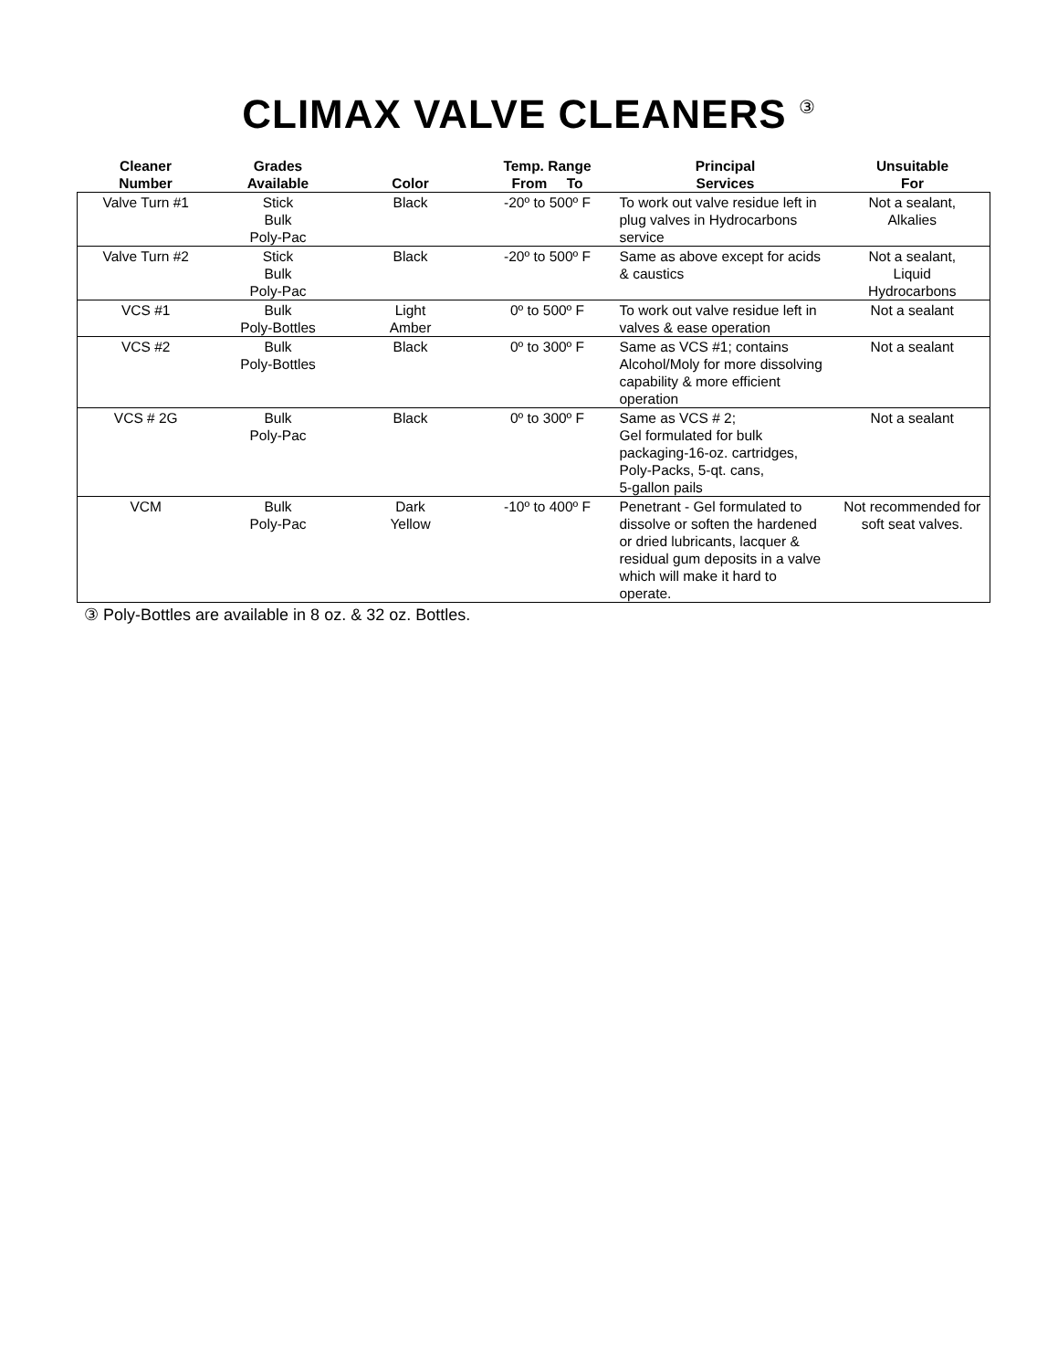CLIMAX VALVE CLEANERS <sup>③</sup>
| Cleaner Number | Grades Available | Color | Temp. Range From To | Principal Services | Unsuitable For |
| --- | --- | --- | --- | --- | --- |
| Valve Turn #1 | Stick Bulk Poly-Pac | Black | -20º to 500º F | To work out valve residue left in plug valves in Hydrocarbons service | Not a sealant, Alkalies |
| Valve Turn #2 | Stick Bulk Poly-Pac | Black | -20º to 500º F | Same as above except for acids & caustics | Not a sealant, Liquid Hydrocarbons |
| VCS #1 | Bulk Poly-Bottles | Light Amber | 0º to 500º F | To work out valve residue left in valves & ease operation | Not a sealant |
| VCS #2 | Bulk Poly-Bottles | Black | 0º to 300º F | Same as VCS #1; contains Alcohol/Moly for more dissolving capability & more efficient operation | Not a sealant |
| VCS # 2G | Bulk Poly-Pac | Black | 0º to 300º F | Same as VCS # 2; Gel formulated for bulk packaging-16-oz. cartridges, Poly-Packs, 5-qt. cans, 5-gallon pails | Not a sealant |
| VCM | Bulk Poly-Pac | Dark Yellow | -10º to 400º F | Penetrant - Gel formulated to dissolve or soften the hardened or dried lubricants, lacquer & residual gum deposits in a valve which will make it hard to operate. | Not recommended for soft seat valves. |
③ Poly-Bottles are available in 8 oz. & 32 oz. Bottles.